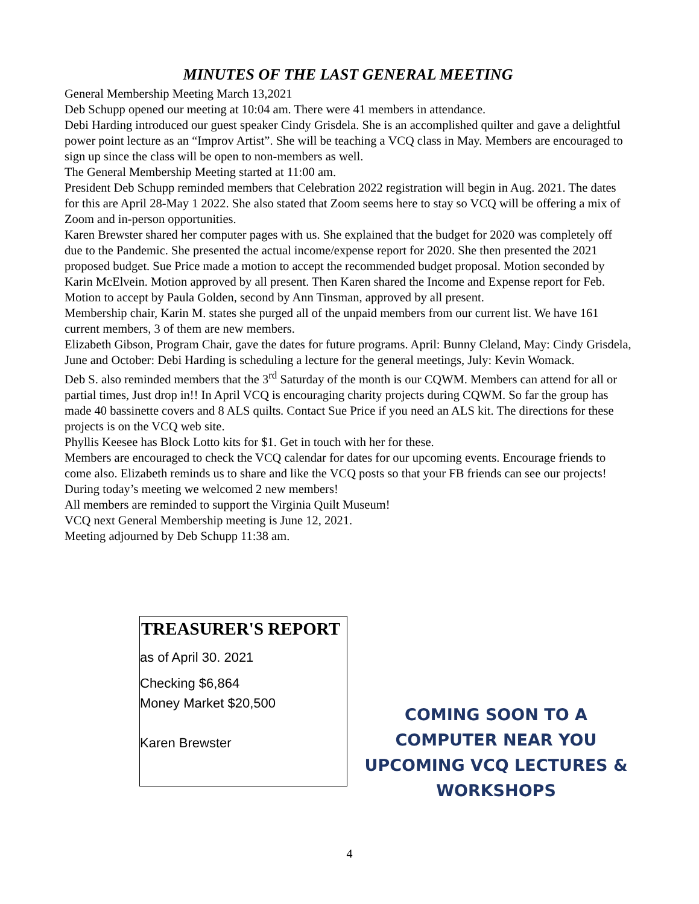MINUTES OF THE LAST GENERAL MEETING
General Membership Meeting March 13,2021
Deb Schupp opened our meeting at 10:04 am. There were 41 members in attendance.
Debi Harding introduced our guest speaker Cindy Grisdela. She is an accomplished quilter and gave a delightful power point lecture as an “Improv Artist”. She will be teaching a VCQ class in May. Members are encouraged to sign up since the class will be open to non-members as well.
The General Membership Meeting started at 11:00 am.
President Deb Schupp reminded members that Celebration 2022 registration will begin in Aug. 2021. The dates for this are April 28-May 1 2022. She also stated that Zoom seems here to stay so VCQ will be offering a mix of Zoom and in-person opportunities.
Karen Brewster shared her computer pages with us. She explained that the budget for 2020 was completely off due to the Pandemic. She presented the actual income/expense report for 2020. She then presented the 2021 proposed budget. Sue Price made a motion to accept the recommended budget proposal. Motion seconded by Karin McElvein. Motion approved by all present. Then Karen shared the Income and Expense report for Feb. Motion to accept by Paula Golden, second by Ann Tinsman, approved by all present.
Membership chair, Karin M. states she purged all of the unpaid members from our current list. We have 161 current members, 3 of them are new members.
Elizabeth Gibson, Program Chair, gave the dates for future programs. April: Bunny Cleland, May: Cindy Grisdela, June and October: Debi Harding is scheduling a lecture for the general meetings, July: Kevin Womack.
Deb S. also reminded members that the 3<sup>rd</sup> Saturday of the month is our CQWM. Members can attend for all or partial times, Just drop in!! In April VCQ is encouraging charity projects during CQWM. So far the group has made 40 bassinette covers and 8 ALS quilts. Contact Sue Price if you need an ALS kit. The directions for these projects is on the VCQ web site.
Phyllis Keesee has Block Lotto kits for $1. Get in touch with her for these.
Members are encouraged to check the VCQ calendar for dates for our upcoming events. Encourage friends to come also. Elizabeth reminds us to share and like the VCQ posts so that your FB friends can see our projects!
During today’s meeting we welcomed 2 new members!
All members are reminded to support the Virginia Quilt Museum!
VCQ next General Membership meeting is June 12, 2021.
Meeting adjourned by Deb Schupp 11:38 am.
TREASURER'S REPORT
as of April 30. 2021
Checking $6,864
Money Market $20,500
Karen Brewster
COMING SOON TO A COMPUTER NEAR YOU UPCOMING VCQ LECTURES & WORKSHOPS
4